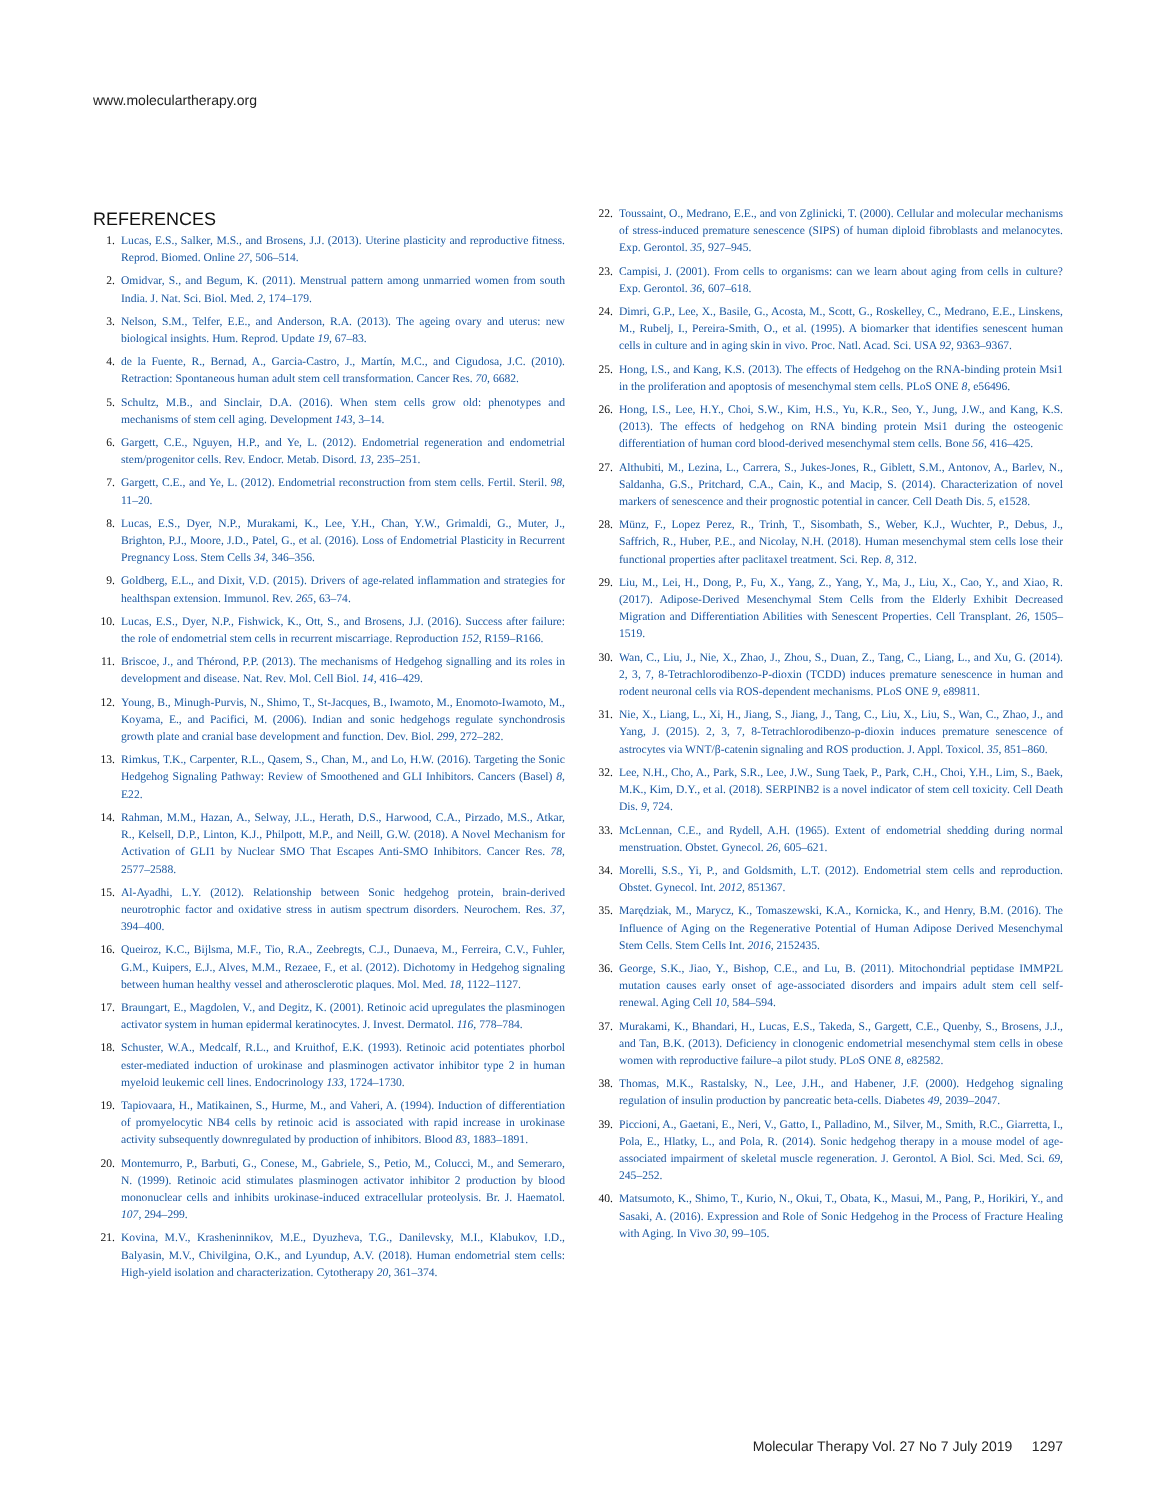www.moleculartherapy.org
REFERENCES
1. Lucas, E.S., Salker, M.S., and Brosens, J.J. (2013). Uterine plasticity and reproductive fitness. Reprod. Biomed. Online 27, 506–514.
2. Omidvar, S., and Begum, K. (2011). Menstrual pattern among unmarried women from south India. J. Nat. Sci. Biol. Med. 2, 174–179.
3. Nelson, S.M., Telfer, E.E., and Anderson, R.A. (2013). The ageing ovary and uterus: new biological insights. Hum. Reprod. Update 19, 67–83.
4. de la Fuente, R., Bernad, A., Garcia-Castro, J., Martín, M.C., and Cigudosa, J.C. (2010). Retraction: Spontaneous human adult stem cell transformation. Cancer Res. 70, 6682.
5. Schultz, M.B., and Sinclair, D.A. (2016). When stem cells grow old: phenotypes and mechanisms of stem cell aging. Development 143, 3–14.
6. Gargett, C.E., Nguyen, H.P., and Ye, L. (2012). Endometrial regeneration and endometrial stem/progenitor cells. Rev. Endocr. Metab. Disord. 13, 235–251.
7. Gargett, C.E., and Ye, L. (2012). Endometrial reconstruction from stem cells. Fertil. Steril. 98, 11–20.
8. Lucas, E.S., Dyer, N.P., Murakami, K., Lee, Y.H., Chan, Y.W., Grimaldi, G., Muter, J., Brighton, P.J., Moore, J.D., Patel, G., et al. (2016). Loss of Endometrial Plasticity in Recurrent Pregnancy Loss. Stem Cells 34, 346–356.
9. Goldberg, E.L., and Dixit, V.D. (2015). Drivers of age-related inflammation and strategies for healthspan extension. Immunol. Rev. 265, 63–74.
10. Lucas, E.S., Dyer, N.P., Fishwick, K., Ott, S., and Brosens, J.J. (2016). Success after failure: the role of endometrial stem cells in recurrent miscarriage. Reproduction 152, R159–R166.
11. Briscoe, J., and Thérond, P.P. (2013). The mechanisms of Hedgehog signalling and its roles in development and disease. Nat. Rev. Mol. Cell Biol. 14, 416–429.
12. Young, B., Minugh-Purvis, N., Shimo, T., St-Jacques, B., Iwamoto, M., Enomoto-Iwamoto, M., Koyama, E., and Pacifici, M. (2006). Indian and sonic hedgehogs regulate synchondrosis growth plate and cranial base development and function. Dev. Biol. 299, 272–282.
13. Rimkus, T.K., Carpenter, R.L., Qasem, S., Chan, M., and Lo, H.W. (2016). Targeting the Sonic Hedgehog Signaling Pathway: Review of Smoothened and GLI Inhibitors. Cancers (Basel) 8, E22.
14. Rahman, M.M., Hazan, A., Selway, J.L., Herath, D.S., Harwood, C.A., Pirzado, M.S., Atkar, R., Kelsell, D.P., Linton, K.J., Philpott, M.P., and Neill, G.W. (2018). A Novel Mechanism for Activation of GLI1 by Nuclear SMO That Escapes Anti-SMO Inhibitors. Cancer Res. 78, 2577–2588.
15. Al-Ayadhi, L.Y. (2012). Relationship between Sonic hedgehog protein, brain-derived neurotrophic factor and oxidative stress in autism spectrum disorders. Neurochem. Res. 37, 394–400.
16. Queiroz, K.C., Bijlsma, M.F., Tio, R.A., Zeebregts, C.J., Dunaeva, M., Ferreira, C.V., Fuhler, G.M., Kuipers, E.J., Alves, M.M., Rezaee, F., et al. (2012). Dichotomy in Hedgehog signaling between human healthy vessel and atherosclerotic plaques. Mol. Med. 18, 1122–1127.
17. Braungart, E., Magdolen, V., and Degitz, K. (2001). Retinoic acid upregulates the plasminogen activator system in human epidermal keratinocytes. J. Invest. Dermatol. 116, 778–784.
18. Schuster, W.A., Medcalf, R.L., and Kruithof, E.K. (1993). Retinoic acid potentiates phorbol ester-mediated induction of urokinase and plasminogen activator inhibitor type 2 in human myeloid leukemic cell lines. Endocrinology 133, 1724–1730.
19. Tapiovaara, H., Matikainen, S., Hurme, M., and Vaheri, A. (1994). Induction of differentiation of promyelocytic NB4 cells by retinoic acid is associated with rapid increase in urokinase activity subsequently downregulated by production of inhibitors. Blood 83, 1883–1891.
20. Montemurro, P., Barbuti, G., Conese, M., Gabriele, S., Petio, M., Colucci, M., and Semeraro, N. (1999). Retinoic acid stimulates plasminogen activator inhibitor 2 production by blood mononuclear cells and inhibits urokinase-induced extracellular proteolysis. Br. J. Haematol. 107, 294–299.
21. Kovina, M.V., Krasheninnikov, M.E., Dyuzheva, T.G., Danilevsky, M.I., Klabukov, I.D., Balyasin, M.V., Chivilgina, O.K., and Lyundup, A.V. (2018). Human endometrial stem cells: High-yield isolation and characterization. Cytotherapy 20, 361–374.
22. Toussaint, O., Medrano, E.E., and von Zglinicki, T. (2000). Cellular and molecular mechanisms of stress-induced premature senescence (SIPS) of human diploid fibroblasts and melanocytes. Exp. Gerontol. 35, 927–945.
23. Campisi, J. (2001). From cells to organisms: can we learn about aging from cells in culture? Exp. Gerontol. 36, 607–618.
24. Dimri, G.P., Lee, X., Basile, G., Acosta, M., Scott, G., Roskelley, C., Medrano, E.E., Linskens, M., Rubelj, I., Pereira-Smith, O., et al. (1995). A biomarker that identifies senescent human cells in culture and in aging skin in vivo. Proc. Natl. Acad. Sci. USA 92, 9363–9367.
25. Hong, I.S., and Kang, K.S. (2013). The effects of Hedgehog on the RNA-binding protein Msi1 in the proliferation and apoptosis of mesenchymal stem cells. PLoS ONE 8, e56496.
26. Hong, I.S., Lee, H.Y., Choi, S.W., Kim, H.S., Yu, K.R., Seo, Y., Jung, J.W., and Kang, K.S. (2013). The effects of hedgehog on RNA binding protein Msi1 during the osteogenic differentiation of human cord blood-derived mesenchymal stem cells. Bone 56, 416–425.
27. Althubiti, M., Lezina, L., Carrera, S., Jukes-Jones, R., Giblett, S.M., Antonov, A., Barlev, N., Saldanha, G.S., Pritchard, C.A., Cain, K., and Macip, S. (2014). Characterization of novel markers of senescence and their prognostic potential in cancer. Cell Death Dis. 5, e1528.
28. Münz, F., Lopez Perez, R., Trinh, T., Sisombath, S., Weber, K.J., Wuchter, P., Debus, J., Saffrich, R., Huber, P.E., and Nicolay, N.H. (2018). Human mesenchymal stem cells lose their functional properties after paclitaxel treatment. Sci. Rep. 8, 312.
29. Liu, M., Lei, H., Dong, P., Fu, X., Yang, Z., Yang, Y., Ma, J., Liu, X., Cao, Y., and Xiao, R. (2017). Adipose-Derived Mesenchymal Stem Cells from the Elderly Exhibit Decreased Migration and Differentiation Abilities with Senescent Properties. Cell Transplant. 26, 1505–1519.
30. Wan, C., Liu, J., Nie, X., Zhao, J., Zhou, S., Duan, Z., Tang, C., Liang, L., and Xu, G. (2014). 2, 3, 7, 8-Tetrachlorodibenzo-P-dioxin (TCDD) induces premature senescence in human and rodent neuronal cells via ROS-dependent mechanisms. PLoS ONE 9, e89811.
31. Nie, X., Liang, L., Xi, H., Jiang, S., Jiang, J., Tang, C., Liu, X., Liu, S., Wan, C., Zhao, J., and Yang, J. (2015). 2, 3, 7, 8-Tetrachlorodibenzo-p-dioxin induces premature senescence of astrocytes via WNT/β-catenin signaling and ROS production. J. Appl. Toxicol. 35, 851–860.
32. Lee, N.H., Cho, A., Park, S.R., Lee, J.W., Sung Taek, P., Park, C.H., Choi, Y.H., Lim, S., Baek, M.K., Kim, D.Y., et al. (2018). SERPINB2 is a novel indicator of stem cell toxicity. Cell Death Dis. 9, 724.
33. McLennan, C.E., and Rydell, A.H. (1965). Extent of endometrial shedding during normal menstruation. Obstet. Gynecol. 26, 605–621.
34. Morelli, S.S., Yi, P., and Goldsmith, L.T. (2012). Endometrial stem cells and reproduction. Obstet. Gynecol. Int. 2012, 851367.
35. Marędziak, M., Marycz, K., Tomaszewski, K.A., Kornicka, K., and Henry, B.M. (2016). The Influence of Aging on the Regenerative Potential of Human Adipose Derived Mesenchymal Stem Cells. Stem Cells Int. 2016, 2152435.
36. George, S.K., Jiao, Y., Bishop, C.E., and Lu, B. (2011). Mitochondrial peptidase IMMP2L mutation causes early onset of age-associated disorders and impairs adult stem cell self-renewal. Aging Cell 10, 584–594.
37. Murakami, K., Bhandari, H., Lucas, E.S., Takeda, S., Gargett, C.E., Quenby, S., Brosens, J.J., and Tan, B.K. (2013). Deficiency in clonogenic endometrial mesenchymal stem cells in obese women with reproductive failure–a pilot study. PLoS ONE 8, e82582.
38. Thomas, M.K., Rastalsky, N., Lee, J.H., and Habener, J.F. (2000). Hedgehog signaling regulation of insulin production by pancreatic beta-cells. Diabetes 49, 2039–2047.
39. Piccioni, A., Gaetani, E., Neri, V., Gatto, I., Palladino, M., Silver, M., Smith, R.C., Giarretta, I., Pola, E., Hlatky, L., and Pola, R. (2014). Sonic hedgehog therapy in a mouse model of age-associated impairment of skeletal muscle regeneration. J. Gerontol. A Biol. Sci. Med. Sci. 69, 245–252.
40. Matsumoto, K., Shimo, T., Kurio, N., Okui, T., Obata, K., Masui, M., Pang, P., Horikiri, Y., and Sasaki, A. (2016). Expression and Role of Sonic Hedgehog in the Process of Fracture Healing with Aging. In Vivo 30, 99–105.
Molecular Therapy Vol. 27 No 7 July 2019 1297